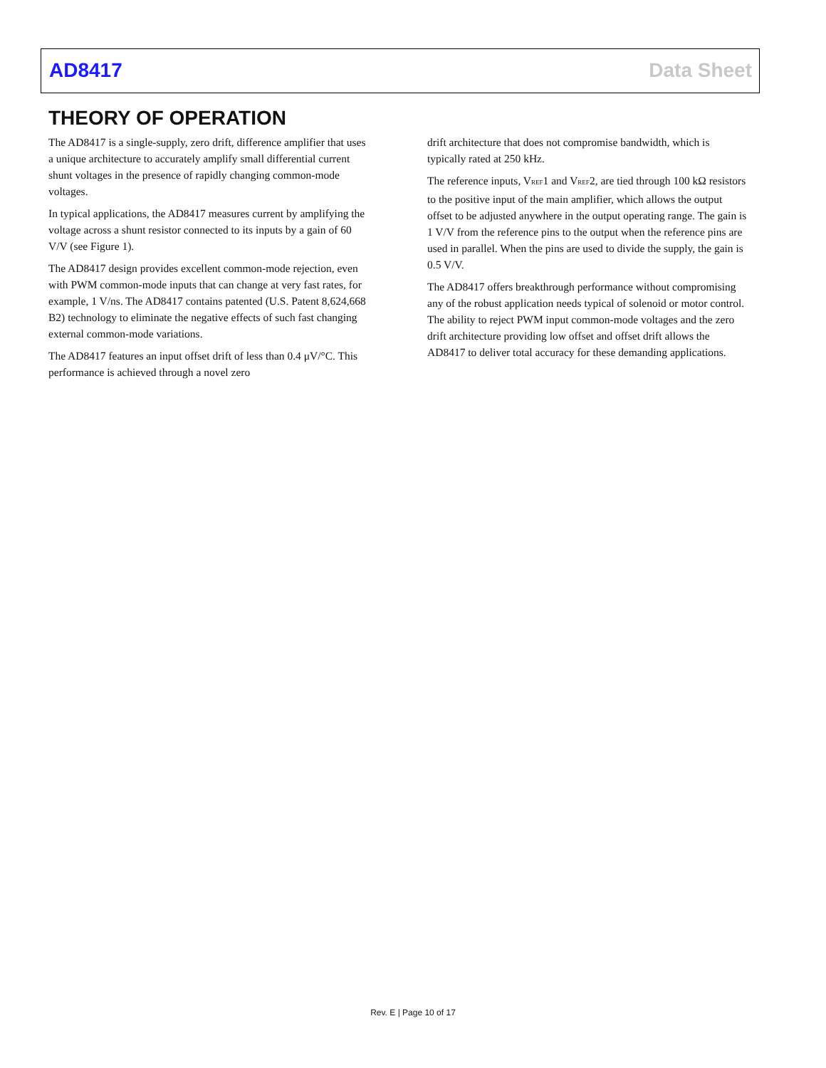AD8417 Data Sheet
THEORY OF OPERATION
The AD8417 is a single-supply, zero drift, difference amplifier that uses a unique architecture to accurately amplify small differential current shunt voltages in the presence of rapidly changing common-mode voltages.
In typical applications, the AD8417 measures current by amplifying the voltage across a shunt resistor connected to its inputs by a gain of 60 V/V (see Figure 1).
The AD8417 design provides excellent common-mode rejection, even with PWM common-mode inputs that can change at very fast rates, for example, 1 V/ns. The AD8417 contains patented (U.S. Patent 8,624,668 B2) technology to eliminate the negative effects of such fast changing external common-mode variations.
The AD8417 features an input offset drift of less than 0.4 μV/°C. This performance is achieved through a novel zero
drift architecture that does not compromise bandwidth, which is typically rated at 250 kHz.
The reference inputs, V<sub>REF</sub>1 and V<sub>REF</sub>2, are tied through 100 kΩ resistors to the positive input of the main amplifier, which allows the output offset to be adjusted anywhere in the output operating range. The gain is 1 V/V from the reference pins to the output when the reference pins are used in parallel. When the pins are used to divide the supply, the gain is 0.5 V/V.
The AD8417 offers breakthrough performance without compromising any of the robust application needs typical of solenoid or motor control. The ability to reject PWM input common-mode voltages and the zero drift architecture providing low offset and offset drift allows the AD8417 to deliver total accuracy for these demanding applications.
Rev. E | Page 10 of 17